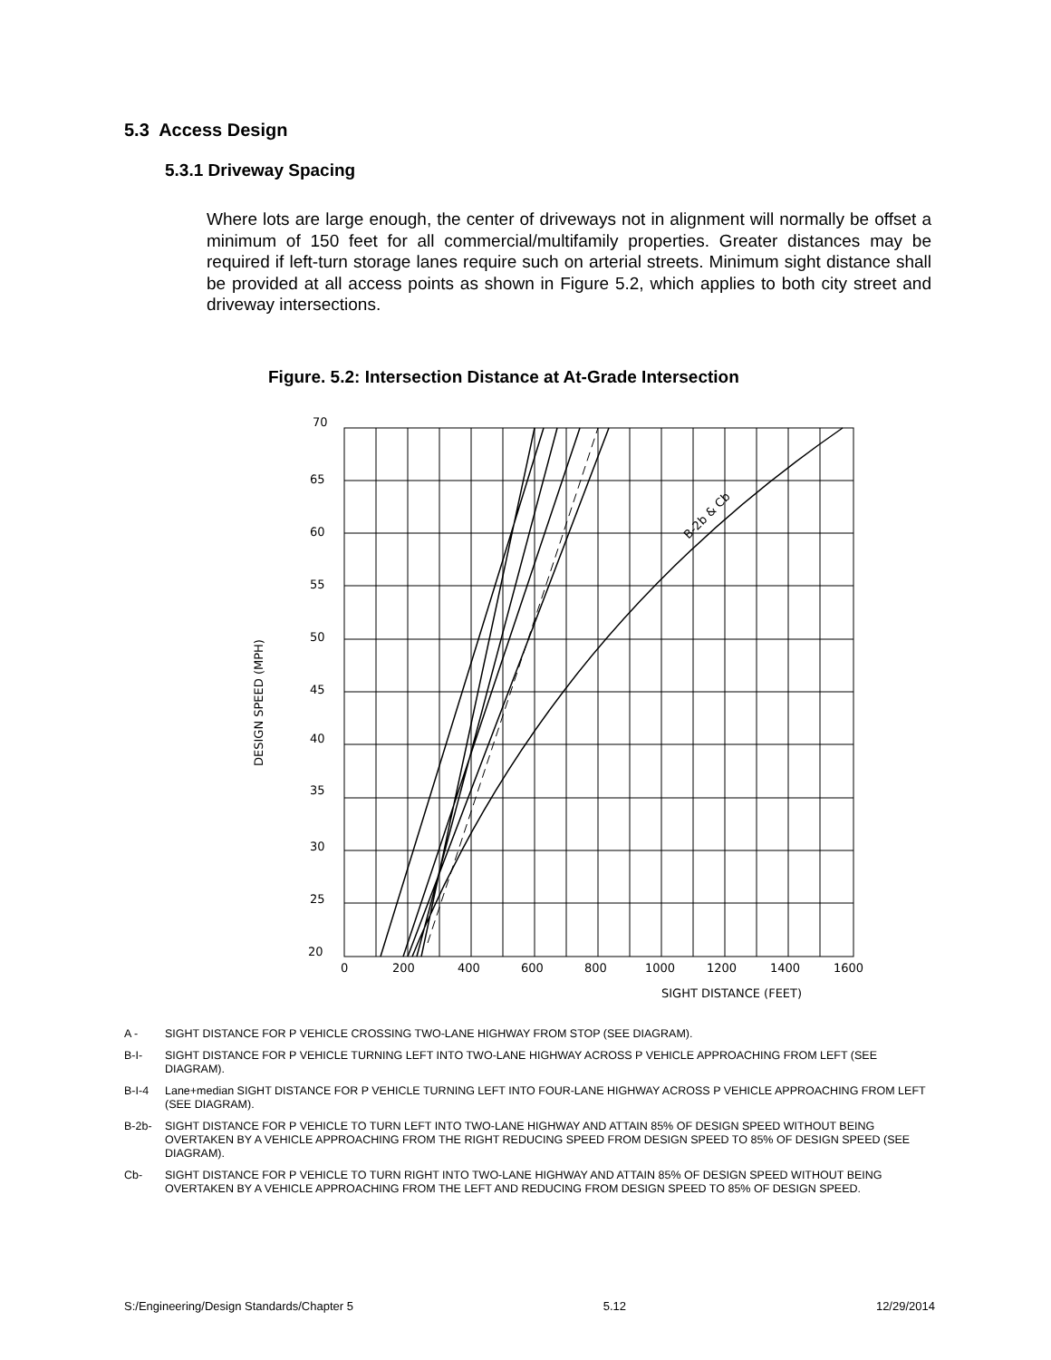5.3 Access Design
5.3.1 Driveway Spacing
Where lots are large enough, the center of driveways not in alignment will normally be offset a minimum of 150 feet for all commercial/multifamily properties. Greater distances may be required if left-turn storage lanes require such on arterial streets. Minimum sight distance shall be provided at all access points as shown in Figure 5.2, which applies to both city street and driveway intersections.
Figure. 5.2: Intersection Distance at At-Grade Intersection
70
65
60
55
50
45
40
35
30
25
20
0
200
400
600
800
1000
1200
1400
1600
SIGHT DISTANCE (FEET)
DESIGN SPEED (MPH)
B-2b & Cb
A - SIGHT DISTANCE FOR P VEHICLE CROSSING TWO-LANE HIGHWAY FROM STOP (SEE DIAGRAM).
B-I- SIGHT DISTANCE FOR P VEHICLE TURNING LEFT INTO TWO-LANE HIGHWAY ACROSS P VEHICLE APPROACHING FROM LEFT (SEE DIAGRAM).
B-I-4 Lane+median SIGHT DISTANCE FOR P VEHICLE TURNING LEFT INTO FOUR-LANE HIGHWAY ACROSS P VEHICLE APPROACHING FROM LEFT (SEE DIAGRAM).
B-2b- SIGHT DISTANCE FOR P VEHICLE TO TURN LEFT INTO TWO-LANE HIGHWAY AND ATTAIN 85% OF DESIGN SPEED WITHOUT BEING OVERTAKEN BY A VEHICLE APPROACHING FROM THE RIGHT REDUCING SPEED FROM DESIGN SPEED TO 85% OF DESIGN SPEED (SEE DIAGRAM).
Cb- SIGHT DISTANCE FOR P VEHICLE TO TURN RIGHT INTO TWO-LANE HIGHWAY AND ATTAIN 85% OF DESIGN SPEED WITHOUT BEING OVERTAKEN BY A VEHICLE APPROACHING FROM THE LEFT AND REDUCING FROM DESIGN SPEED TO 85% OF DESIGN SPEED.
S:/Engineering/Design Standards/Chapter 5 5.12 12/29/2014